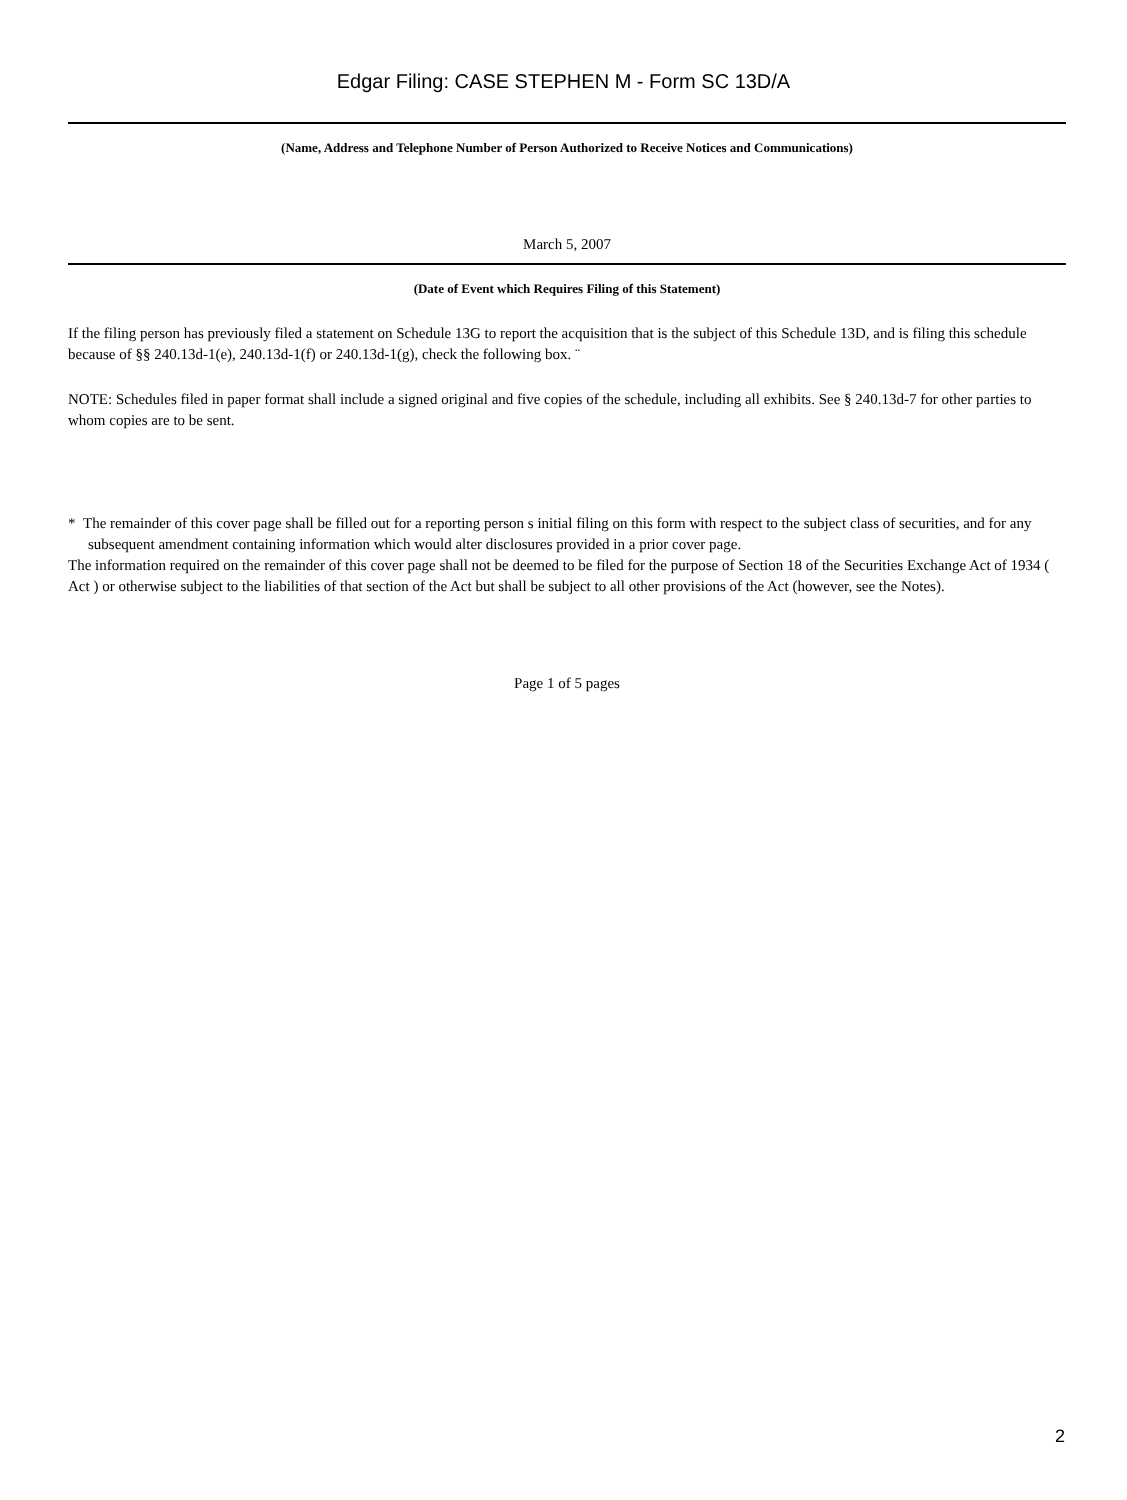Edgar Filing: CASE STEPHEN M - Form SC 13D/A
(Name, Address and Telephone Number of Person Authorized to Receive Notices and Communications)
March 5, 2007
(Date of Event which Requires Filing of this Statement)
If the filing person has previously filed a statement on Schedule 13G to report the acquisition that is the subject of this Schedule 13D, and is filing this schedule because of §§ 240.13d-1(e), 240.13d-1(f) or 240.13d-1(g), check the following box. ¨
NOTE: Schedules filed in paper format shall include a signed original and five copies of the schedule, including all exhibits. See § 240.13d-7 for other parties to whom copies are to be sent.
* The remainder of this cover page shall be filled out for a reporting person s initial filing on this form with respect to the subject class of securities, and for any subsequent amendment containing information which would alter disclosures provided in a prior cover page.
The information required on the remainder of this cover page shall not be deemed to be filed for the purpose of Section 18 of the Securities Exchange Act of 1934 ( Act ) or otherwise subject to the liabilities of that section of the Act but shall be subject to all other provisions of the Act (however, see the Notes).
Page 1 of 5 pages
2